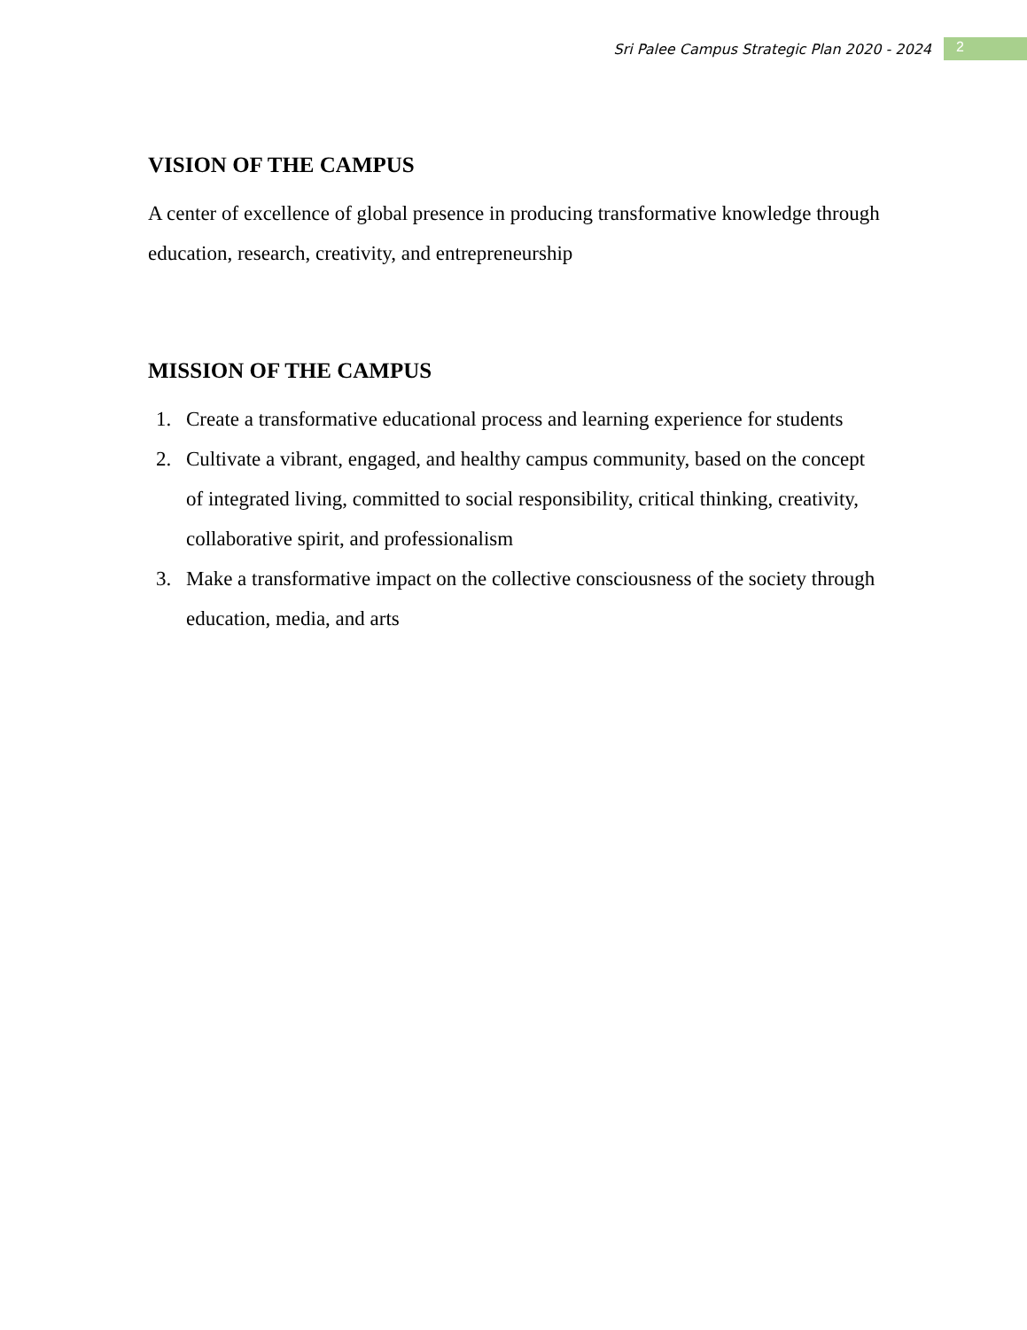Sri Palee Campus Strategic Plan 2020 - 2024 2
VISION OF THE CAMPUS
A center of excellence of global presence in producing transformative knowledge through education, research, creativity, and entrepreneurship
MISSION OF THE CAMPUS
1. Create a transformative educational process and learning experience for students
2. Cultivate a vibrant, engaged, and healthy campus community, based on the concept of integrated living, committed to social responsibility, critical thinking, creativity, collaborative spirit, and professionalism
3. Make a transformative impact on the collective consciousness of the society through education, media, and arts